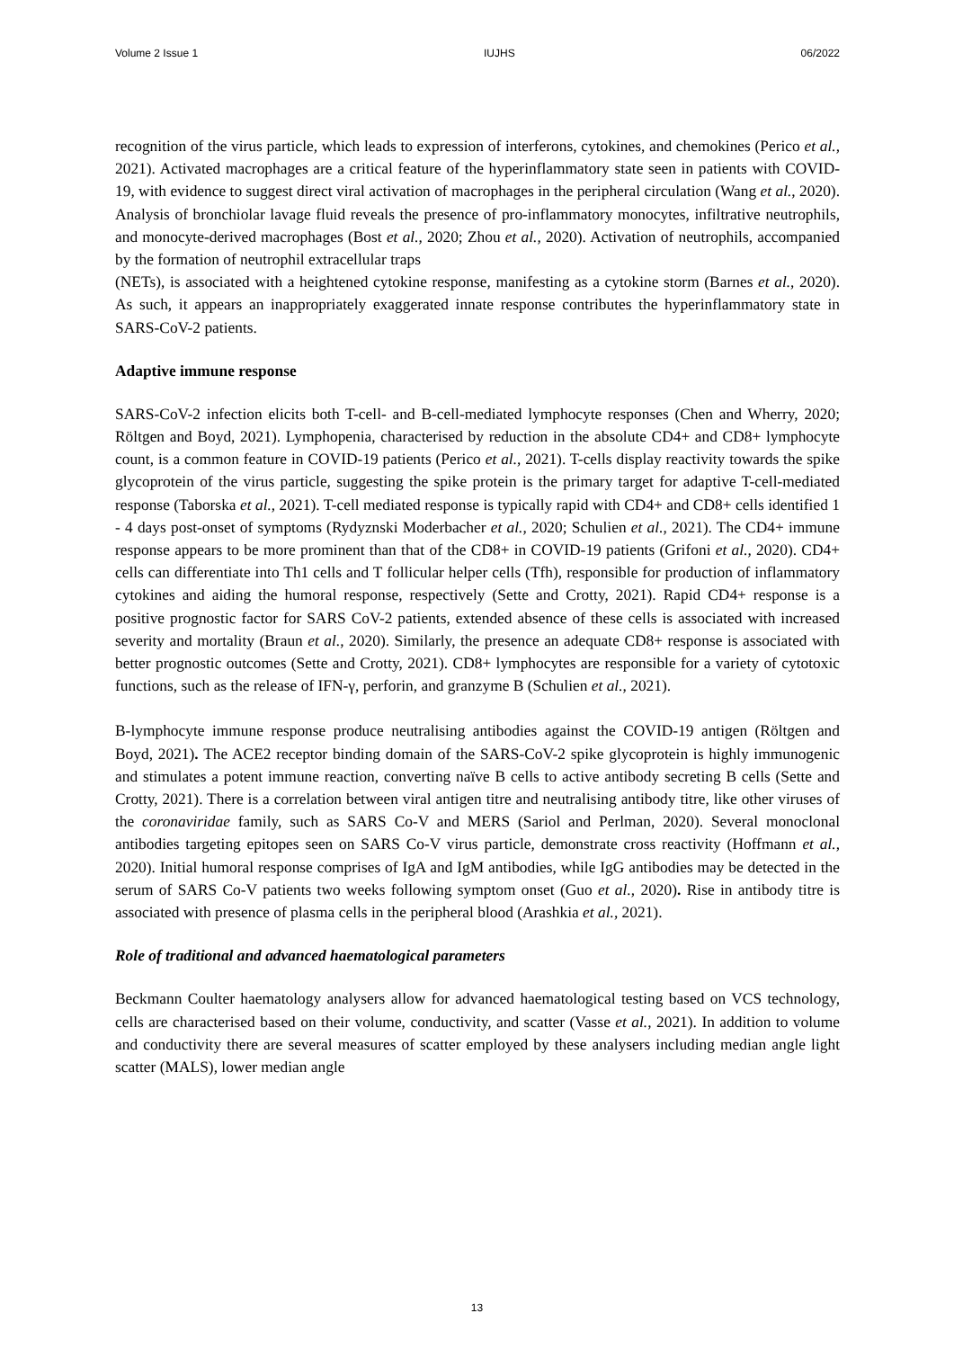Volume 2 Issue 1 IUJHS 06/2022
recognition of the virus particle, which leads to expression of interferons, cytokines, and chemokines (Perico et al., 2021). Activated macrophages are a critical feature of the hyperinflammatory state seen in patients with COVID-19, with evidence to suggest direct viral activation of macrophages in the peripheral circulation (Wang et al., 2020). Analysis of bronchiolar lavage fluid reveals the presence of pro-inflammatory monocytes, infiltrative neutrophils, and monocyte-derived macrophages (Bost et al., 2020; Zhou et al., 2020). Activation of neutrophils, accompanied by the formation of neutrophil extracellular traps
(NETs), is associated with a heightened cytokine response, manifesting as a cytokine storm (Barnes et al., 2020). As such, it appears an inappropriately exaggerated innate response contributes the hyperinflammatory state in SARS-CoV-2 patients.
Adaptive immune response
SARS-CoV-2 infection elicits both T-cell- and B-cell-mediated lymphocyte responses (Chen and Wherry, 2020; Röltgen and Boyd, 2021). Lymphopenia, characterised by reduction in the absolute CD4+ and CD8+ lymphocyte count, is a common feature in COVID-19 patients (Perico et al., 2021). T-cells display reactivity towards the spike glycoprotein of the virus particle, suggesting the spike protein is the primary target for adaptive T-cell-mediated response (Taborska et al., 2021). T-cell mediated response is typically rapid with CD4+ and CD8+ cells identified 1 - 4 days post-onset of symptoms (Rydyznski Moderbacher et al., 2020; Schulien et al., 2021). The CD4+ immune response appears to be more prominent than that of the CD8+ in COVID-19 patients (Grifoni et al., 2020). CD4+ cells can differentiate into Th1 cells and T follicular helper cells (Tfh), responsible for production of inflammatory cytokines and aiding the humoral response, respectively (Sette and Crotty, 2021). Rapid CD4+ response is a positive prognostic factor for SARS CoV-2 patients, extended absence of these cells is associated with increased severity and mortality (Braun et al., 2020). Similarly, the presence an adequate CD8+ response is associated with better prognostic outcomes (Sette and Crotty, 2021). CD8+ lymphocytes are responsible for a variety of cytotoxic functions, such as the release of IFN-γ, perforin, and granzyme B (Schulien et al., 2021).
B-lymphocyte immune response produce neutralising antibodies against the COVID-19 antigen (Röltgen and Boyd, 2021). The ACE2 receptor binding domain of the SARS-CoV-2 spike glycoprotein is highly immunogenic and stimulates a potent immune reaction, converting naïve B cells to active antibody secreting B cells (Sette and Crotty, 2021). There is a correlation between viral antigen titre and neutralising antibody titre, like other viruses of the coronaviridae family, such as SARS Co-V and MERS (Sariol and Perlman, 2020). Several monoclonal antibodies targeting epitopes seen on SARS Co-V virus particle, demonstrate cross reactivity (Hoffmann et al., 2020). Initial humoral response comprises of IgA and IgM antibodies, while IgG antibodies may be detected in the serum of SARS Co-V patients two weeks following symptom onset (Guo et al., 2020). Rise in antibody titre is associated with presence of plasma cells in the peripheral blood (Arashkia et al., 2021).
Role of traditional and advanced haematological parameters
Beckmann Coulter haematology analysers allow for advanced haematological testing based on VCS technology, cells are characterised based on their volume, conductivity, and scatter (Vasse et al., 2021). In addition to volume and conductivity there are several measures of scatter employed by these analysers including median angle light scatter (MALS), lower median angle
13